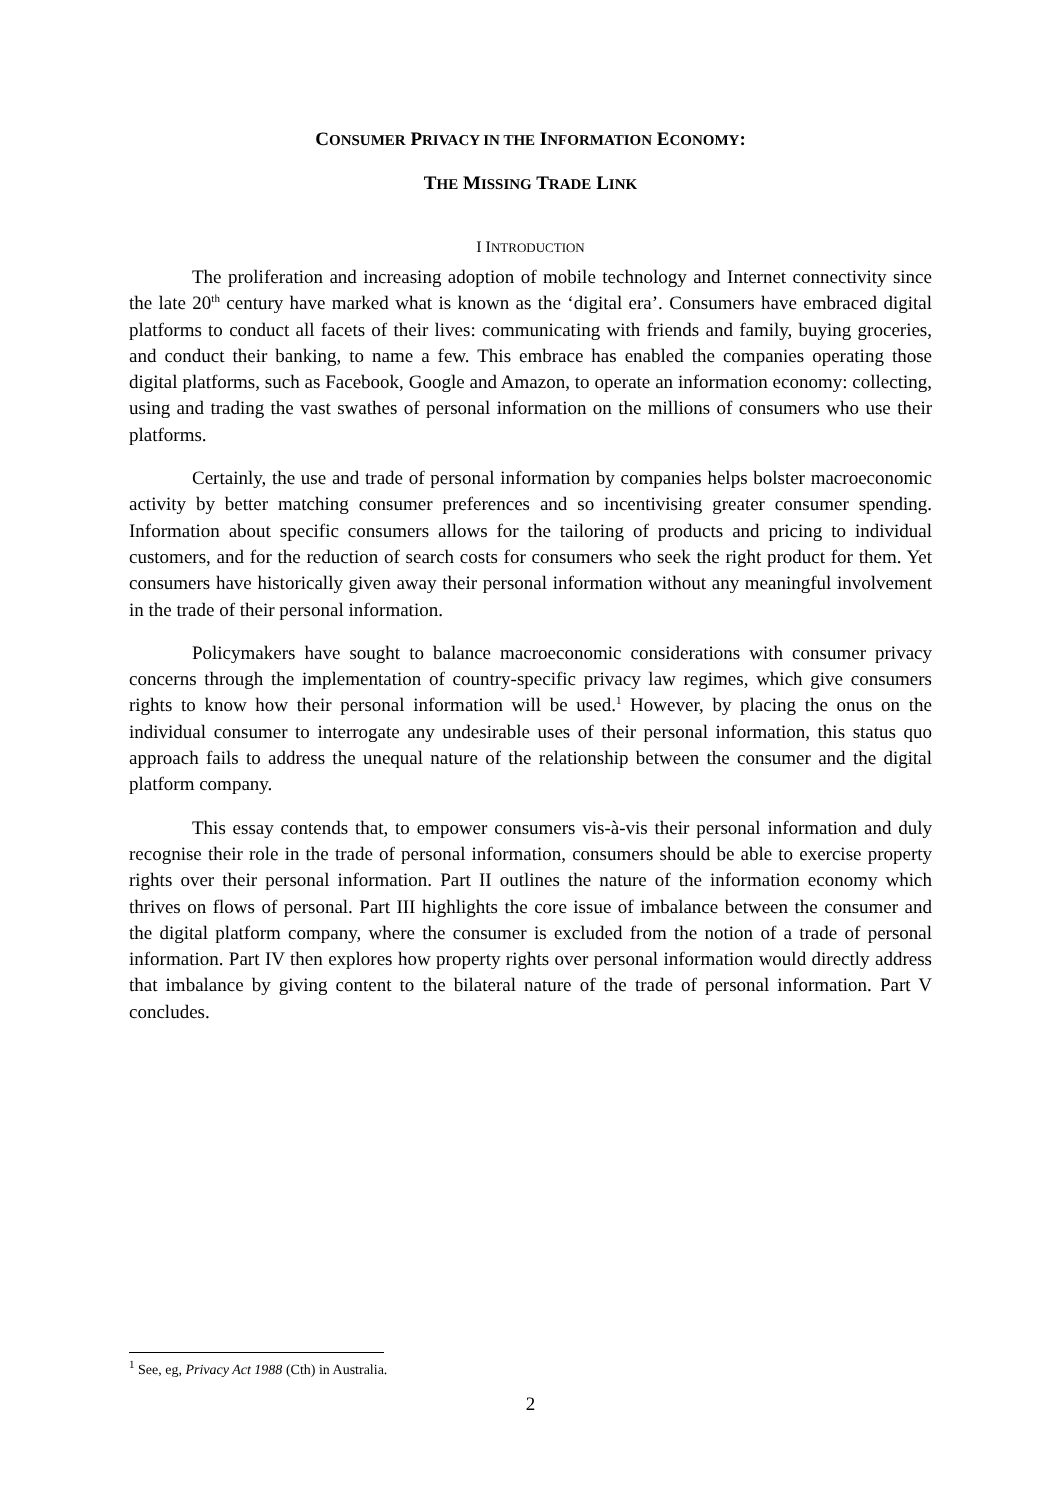CONSUMER PRIVACY IN THE INFORMATION ECONOMY:
THE MISSING TRADE LINK
I INTRODUCTION
The proliferation and increasing adoption of mobile technology and Internet connectivity since the late 20<sup>th</sup> century have marked what is known as the ‘digital era’. Consumers have embraced digital platforms to conduct all facets of their lives: communicating with friends and family, buying groceries, and conduct their banking, to name a few. This embrace has enabled the companies operating those digital platforms, such as Facebook, Google and Amazon, to operate an information economy: collecting, using and trading the vast swathes of personal information on the millions of consumers who use their platforms.
Certainly, the use and trade of personal information by companies helps bolster macroeconomic activity by better matching consumer preferences and so incentivising greater consumer spending. Information about specific consumers allows for the tailoring of products and pricing to individual customers, and for the reduction of search costs for consumers who seek the right product for them. Yet consumers have historically given away their personal information without any meaningful involvement in the trade of their personal information.
Policymakers have sought to balance macroeconomic considerations with consumer privacy concerns through the implementation of country-specific privacy law regimes, which give consumers rights to know how their personal information will be used.<sup>1</sup> However, by placing the onus on the individual consumer to interrogate any undesirable uses of their personal information, this status quo approach fails to address the unequal nature of the relationship between the consumer and the digital platform company.
This essay contends that, to empower consumers vis-à-vis their personal information and duly recognise their role in the trade of personal information, consumers should be able to exercise property rights over their personal information. Part II outlines the nature of the information economy which thrives on flows of personal. Part III highlights the core issue of imbalance between the consumer and the digital platform company, where the consumer is excluded from the notion of a trade of personal information. Part IV then explores how property rights over personal information would directly address that imbalance by giving content to the bilateral nature of the trade of personal information. Part V concludes.
<sup>1</sup> See, eg, Privacy Act 1988 (Cth) in Australia.
2